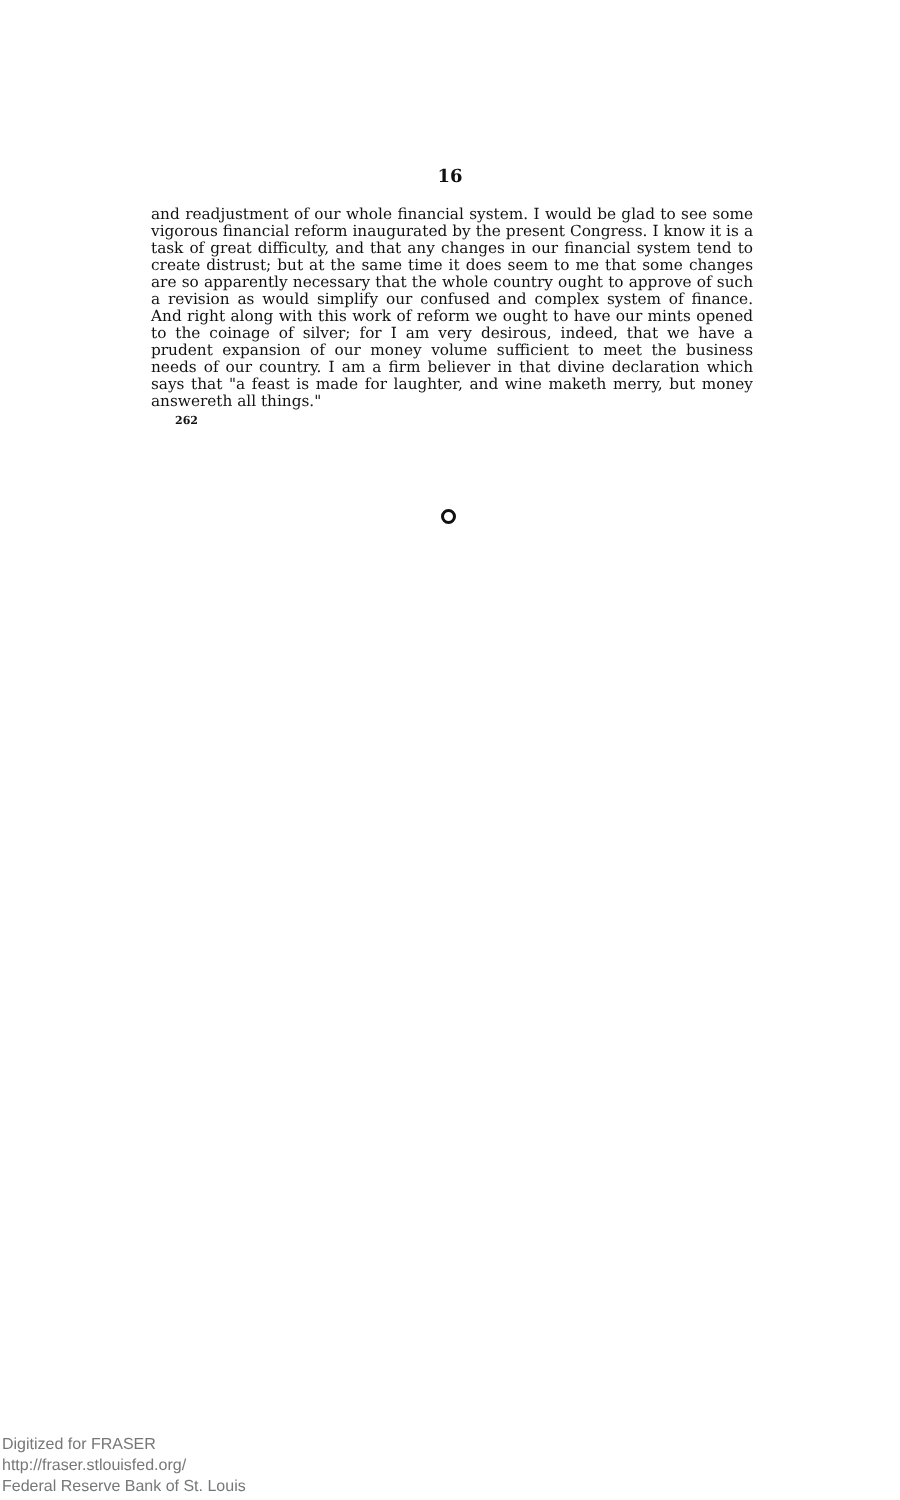16
and readjustment of our whole financial system. I would be glad to see some vigorous financial reform inaugurated by the present Congress. I know it is a task of great difficulty, and that any changes in our financial system tend to create distrust; but at the same time it does seem to me that some changes are so apparently necessary that the whole country ought to approve of such a revision as would simplify our confused and complex system of finance. And right along with this work of reform we ought to have our mints opened to the coinage of silver; for I am very desirous, indeed, that we have a prudent expansion of our money volume sufficient to meet the business needs of our country. I am a firm believer in that divine declaration which says that "a feast is made for laughter, and wine maketh merry, but money answereth all things."
262
Digitized for FRASER
http://fraser.stlouisfed.org/
Federal Reserve Bank of St. Louis